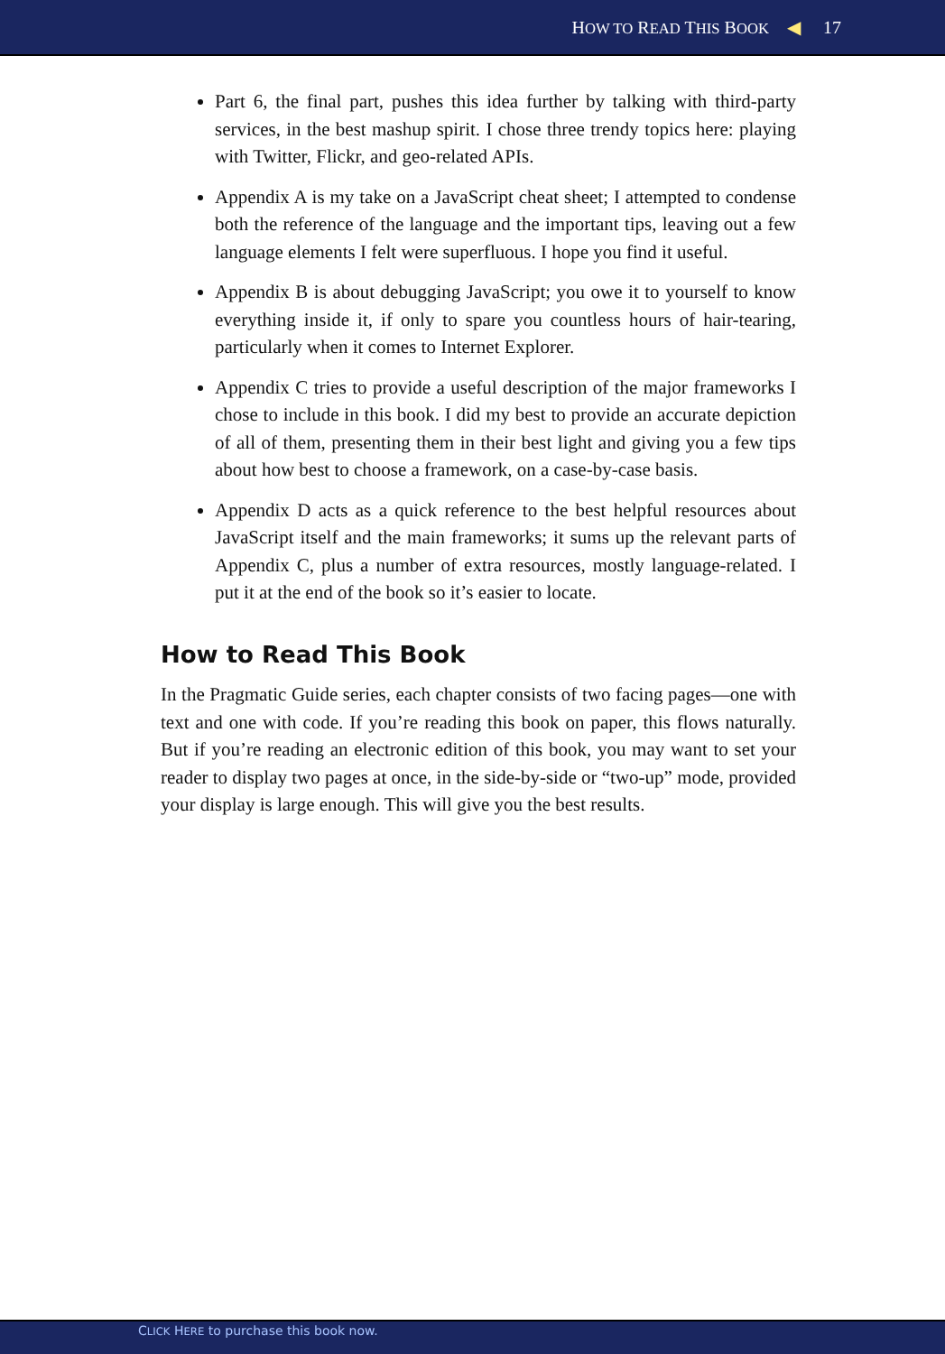HOW TO READ THIS BOOK ◀ 17
Part 6, the final part, pushes this idea further by talking with third-party services, in the best mashup spirit. I chose three trendy topics here: playing with Twitter, Flickr, and geo-related APIs.
Appendix A is my take on a JavaScript cheat sheet; I attempted to condense both the reference of the language and the important tips, leaving out a few language elements I felt were superfluous. I hope you find it useful.
Appendix B is about debugging JavaScript; you owe it to yourself to know everything inside it, if only to spare you countless hours of hair-tearing, particularly when it comes to Internet Explorer.
Appendix C tries to provide a useful description of the major frameworks I chose to include in this book. I did my best to provide an accurate depiction of all of them, presenting them in their best light and giving you a few tips about how best to choose a framework, on a case-by-case basis.
Appendix D acts as a quick reference to the best helpful resources about JavaScript itself and the main frameworks; it sums up the relevant parts of Appendix C, plus a number of extra resources, mostly language-related. I put it at the end of the book so it’s easier to locate.
How to Read This Book
In the Pragmatic Guide series, each chapter consists of two facing pages—one with text and one with code. If you’re reading this book on paper, this flows naturally. But if you’re reading an electronic edition of this book, you may want to set your reader to display two pages at once, in the side-by-side or “two-up” mode, provided your display is large enough. This will give you the best results.
CLICK HERE to purchase this book now.